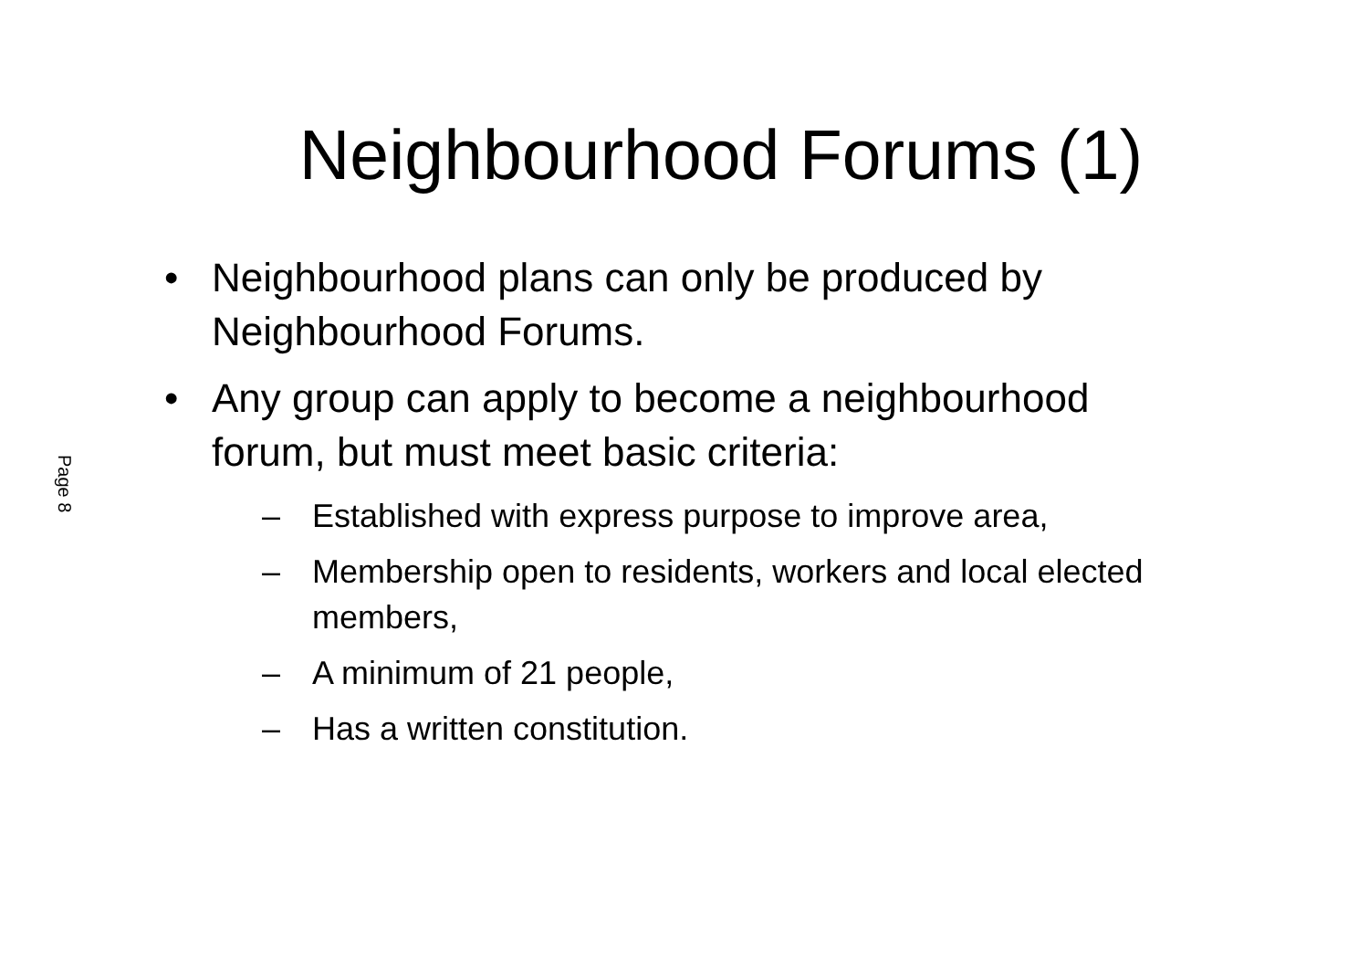Page 8
Neighbourhood Forums (1)
• Neighbourhood plans can only be produced by Neighbourhood Forums.
• Any group can apply to become a neighbourhood forum, but must meet basic criteria:
– Established with express purpose to improve area,
– Membership open to residents, workers and local elected members,
– A minimum of 21 people,
– Has a written constitution.